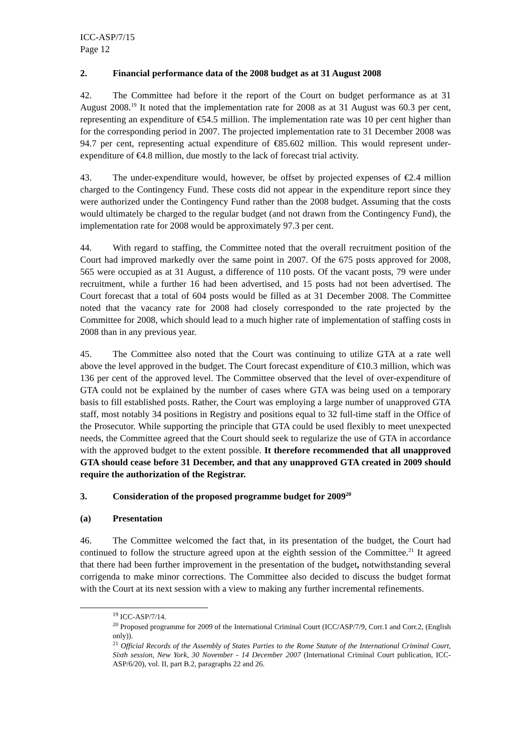ICC-ASP/7/15
Page 12
2. Financial performance data of the 2008 budget as at 31 August 2008
42. The Committee had before it the report of the Court on budget performance as at 31 August 2008.<sup>19</sup> It noted that the implementation rate for 2008 as at 31 August was 60.3 per cent, representing an expenditure of €54.5 million. The implementation rate was 10 per cent higher than for the corresponding period in 2007. The projected implementation rate to 31 December 2008 was 94.7 per cent, representing actual expenditure of €85.602 million. This would represent under-expenditure of €4.8 million, due mostly to the lack of forecast trial activity.
43. The under-expenditure would, however, be offset by projected expenses of €2.4 million charged to the Contingency Fund. These costs did not appear in the expenditure report since they were authorized under the Contingency Fund rather than the 2008 budget. Assuming that the costs would ultimately be charged to the regular budget (and not drawn from the Contingency Fund), the implementation rate for 2008 would be approximately 97.3 per cent.
44. With regard to staffing, the Committee noted that the overall recruitment position of the Court had improved markedly over the same point in 2007. Of the 675 posts approved for 2008, 565 were occupied as at 31 August, a difference of 110 posts. Of the vacant posts, 79 were under recruitment, while a further 16 had been advertised, and 15 posts had not been advertised. The Court forecast that a total of 604 posts would be filled as at 31 December 2008. The Committee noted that the vacancy rate for 2008 had closely corresponded to the rate projected by the Committee for 2008, which should lead to a much higher rate of implementation of staffing costs in 2008 than in any previous year.
45. The Committee also noted that the Court was continuing to utilize GTA at a rate well above the level approved in the budget. The Court forecast expenditure of €10.3 million, which was 136 per cent of the approved level. The Committee observed that the level of over-expenditure of GTA could not be explained by the number of cases where GTA was being used on a temporary basis to fill established posts. Rather, the Court was employing a large number of unapproved GTA staff, most notably 34 positions in Registry and positions equal to 32 full-time staff in the Office of the Prosecutor. While supporting the principle that GTA could be used flexibly to meet unexpected needs, the Committee agreed that the Court should seek to regularize the use of GTA in accordance with the approved budget to the extent possible. It therefore recommended that all unapproved GTA should cease before 31 December, and that any unapproved GTA created in 2009 should require the authorization of the Registrar.
3. Consideration of the proposed programme budget for 2009<sup>20</sup>
(a) Presentation
46. The Committee welcomed the fact that, in its presentation of the budget, the Court had continued to follow the structure agreed upon at the eighth session of the Committee.<sup>21</sup> It agreed that there had been further improvement in the presentation of the budget, notwithstanding several corrigenda to make minor corrections. The Committee also decided to discuss the budget format with the Court at its next session with a view to making any further incremental refinements.
<sup>19</sup> ICC-ASP/7/14.
<sup>20</sup> Proposed programme for 2009 of the International Criminal Court (ICC/ASP/7/9, Corr.1 and Corr.2, (English only)).
<sup>21</sup> Official Records of the Assembly of States Parties to the Rome Statute of the International Criminal Court, Sixth session, New York, 30 November - 14 December 2007 (International Criminal Court publication, ICC-ASP/6/20), vol. II, part B.2, paragraphs 22 and 26.